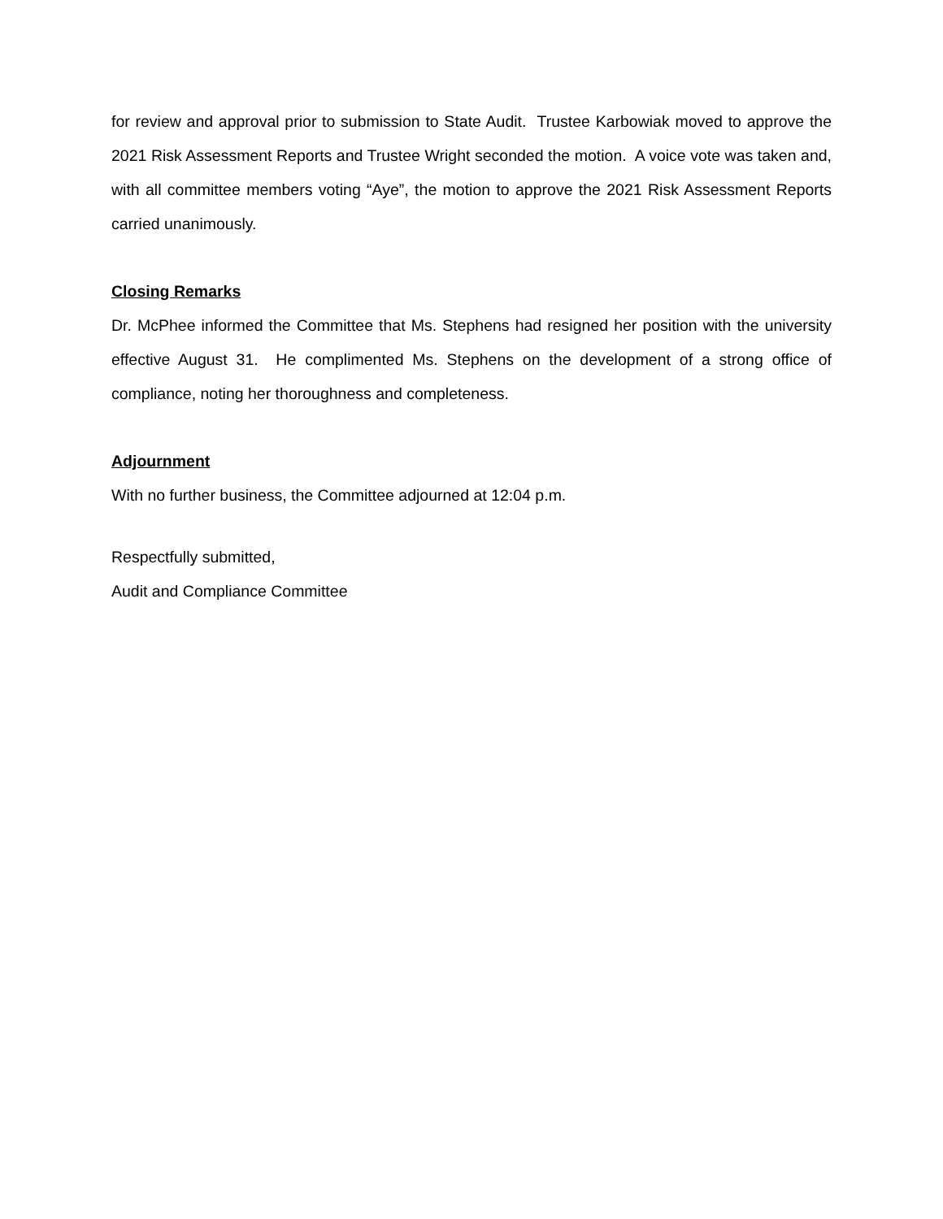for review and approval prior to submission to State Audit. Trustee Karbowiak moved to approve the 2021 Risk Assessment Reports and Trustee Wright seconded the motion. A voice vote was taken and, with all committee members voting “Aye”, the motion to approve the 2021 Risk Assessment Reports carried unanimously.
Closing Remarks
Dr. McPhee informed the Committee that Ms. Stephens had resigned her position with the university effective August 31. He complimented Ms. Stephens on the development of a strong office of compliance, noting her thoroughness and completeness.
Adjournment
With no further business, the Committee adjourned at 12:04 p.m.
Respectfully submitted,
Audit and Compliance Committee